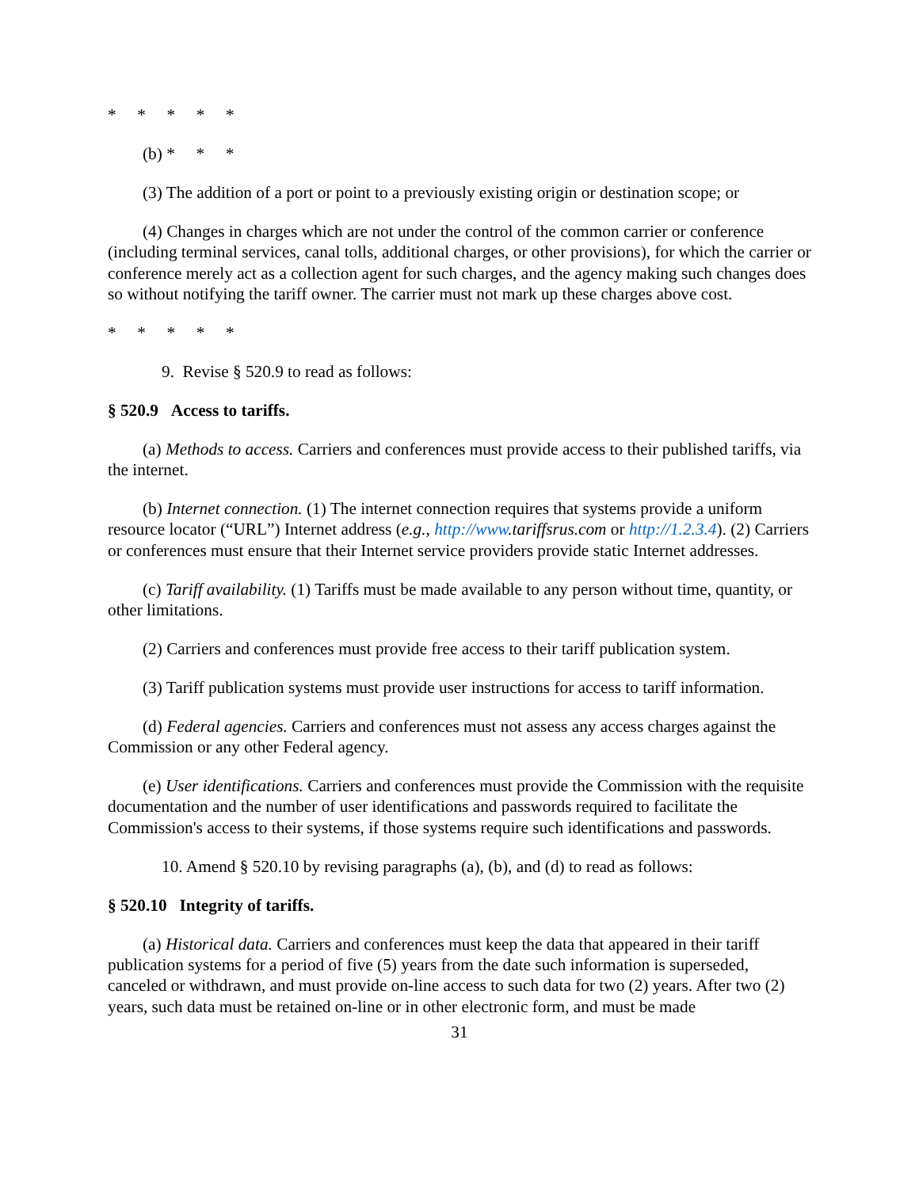* * * * *
(b) * * *
(3) The addition of a port or point to a previously existing origin or destination scope; or
(4) Changes in charges which are not under the control of the common carrier or conference (including terminal services, canal tolls, additional charges, or other provisions), for which the carrier or conference merely act as a collection agent for such charges, and the agency making such changes does so without notifying the tariff owner. The carrier must not mark up these charges above cost.
* * * * *
9. Revise § 520.9 to read as follows:
§ 520.9 Access to tariffs.
(a) Methods to access. Carriers and conferences must provide access to their published tariffs, via the internet.
(b) Internet connection. (1) The internet connection requires that systems provide a uniform resource locator (“URL”) Internet address (e.g., http://www.tariffsrus.com or http://1.2.3.4). (2) Carriers or conferences must ensure that their Internet service providers provide static Internet addresses.
(c) Tariff availability. (1) Tariffs must be made available to any person without time, quantity, or other limitations.
(2) Carriers and conferences must provide free access to their tariff publication system.
(3) Tariff publication systems must provide user instructions for access to tariff information.
(d) Federal agencies. Carriers and conferences must not assess any access charges against the Commission or any other Federal agency.
(e) User identifications. Carriers and conferences must provide the Commission with the requisite documentation and the number of user identifications and passwords required to facilitate the Commission's access to their systems, if those systems require such identifications and passwords.
10. Amend § 520.10 by revising paragraphs (a), (b), and (d) to read as follows:
§ 520.10 Integrity of tariffs.
(a) Historical data. Carriers and conferences must keep the data that appeared in their tariff publication systems for a period of five (5) years from the date such information is superseded, canceled or withdrawn, and must provide on-line access to such data for two (2) years. After two (2) years, such data must be retained on-line or in other electronic form, and must be made
31